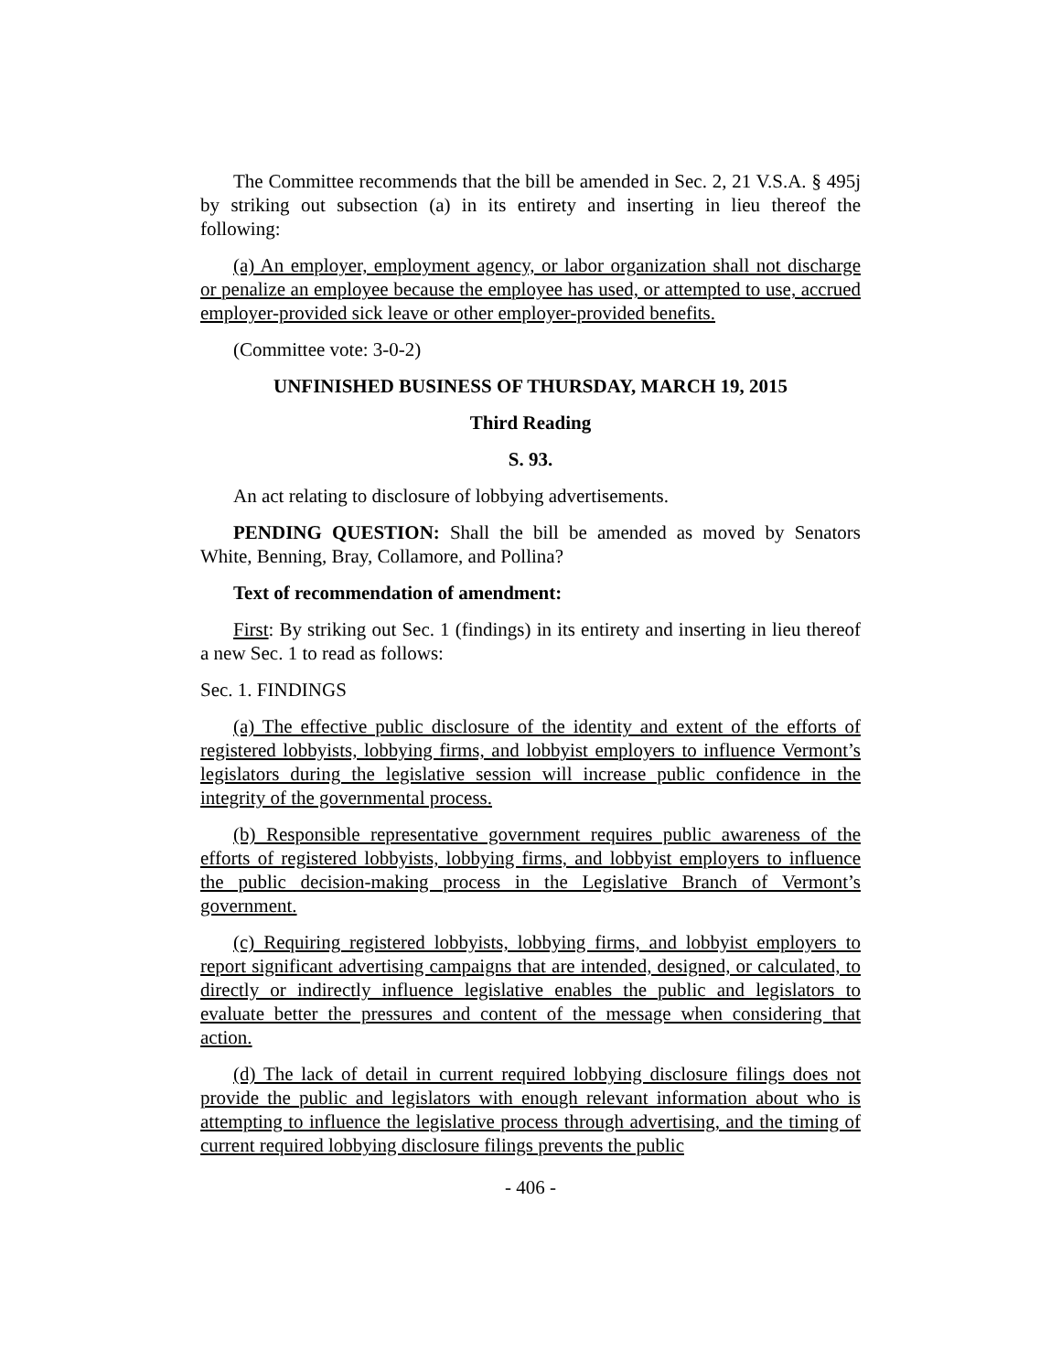The Committee recommends that the bill be amended in Sec. 2, 21 V.S.A. § 495j by striking out subsection (a) in its entirety and inserting in lieu thereof the following:
(a) An employer, employment agency, or labor organization shall not discharge or penalize an employee because the employee has used, or attempted to use, accrued employer-provided sick leave or other employer-provided benefits.
(Committee vote: 3-0-2)
UNFINISHED BUSINESS OF THURSDAY, MARCH 19, 2015
Third Reading
S. 93.
An act relating to disclosure of lobbying advertisements.
PENDING QUESTION: Shall the bill be amended as moved by Senators White, Benning, Bray, Collamore, and Pollina?
Text of recommendation of amendment:
First: By striking out Sec. 1 (findings) in its entirety and inserting in lieu thereof a new Sec. 1 to read as follows:
Sec. 1. FINDINGS
(a) The effective public disclosure of the identity and extent of the efforts of registered lobbyists, lobbying firms, and lobbyist employers to influence Vermont’s legislators during the legislative session will increase public confidence in the integrity of the governmental process.
(b) Responsible representative government requires public awareness of the efforts of registered lobbyists, lobbying firms, and lobbyist employers to influence the public decision-making process in the Legislative Branch of Vermont’s government.
(c) Requiring registered lobbyists, lobbying firms, and lobbyist employers to report significant advertising campaigns that are intended, designed, or calculated, to directly or indirectly influence legislative enables the public and legislators to evaluate better the pressures and content of the message when considering that action.
(d) The lack of detail in current required lobbying disclosure filings does not provide the public and legislators with enough relevant information about who is attempting to influence the legislative process through advertising, and the timing of current required lobbying disclosure filings prevents the public
- 406 -